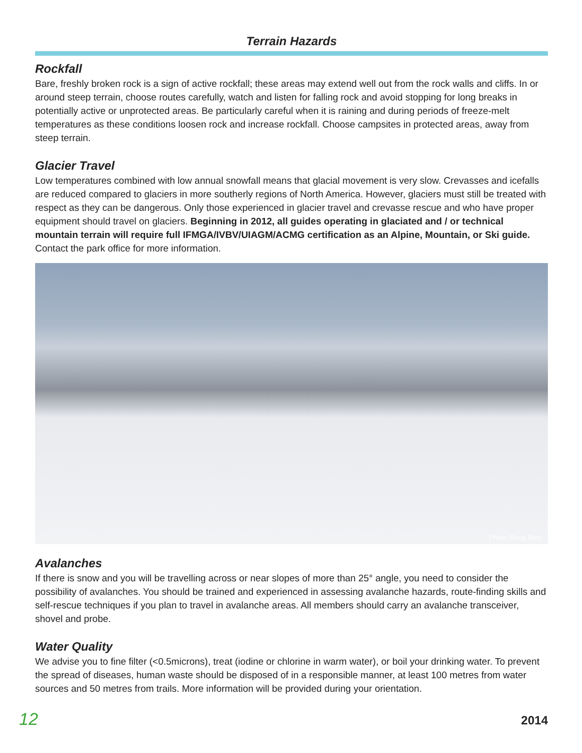Terrain Hazards
Rockfall
Bare, freshly broken rock is a sign of active rockfall; these areas may extend well out from the rock walls and cliffs. In or around steep terrain, choose routes carefully, watch and listen for falling rock and avoid stopping for long breaks in potentially active or unprotected areas. Be particularly careful when it is raining and during periods of freeze-melt temperatures as these conditions loosen rock and increase rockfall. Choose campsites in protected areas, away from steep terrain.
Glacier Travel
Low temperatures combined with low annual snowfall means that glacial movement is very slow. Crevasses and icefalls are reduced compared to glaciers in more southerly regions of North America. However, glaciers must still be treated with respect as they can be dangerous. Only those experienced in glacier travel and crevasse rescue and who have proper equipment should travel on glaciers. Beginning in 2012, all guides operating in glaciated and / or technical mountain terrain will require full IFMGA/IVBV/UIAGM/ACMG certification as an Alpine, Mountain, or Ski guide. Contact the park office for more information.
Photo: Doug Stern
Avalanches
If there is snow and you will be travelling across or near slopes of more than 25° angle, you need to consider the possibility of avalanches. You should be trained and experienced in assessing avalanche hazards, route-finding skills and self-rescue techniques if you plan to travel in avalanche areas. All members should carry an avalanche transceiver, shovel and probe.
Water Quality
We advise you to fine filter (<0.5microns), treat (iodine or chlorine in warm water), or boil your drinking water. To prevent the spread of diseases, human waste should be disposed of in a responsible manner, at least 100 metres from water sources and 50 metres from trails. More information will be provided during your orientation.
12 2014